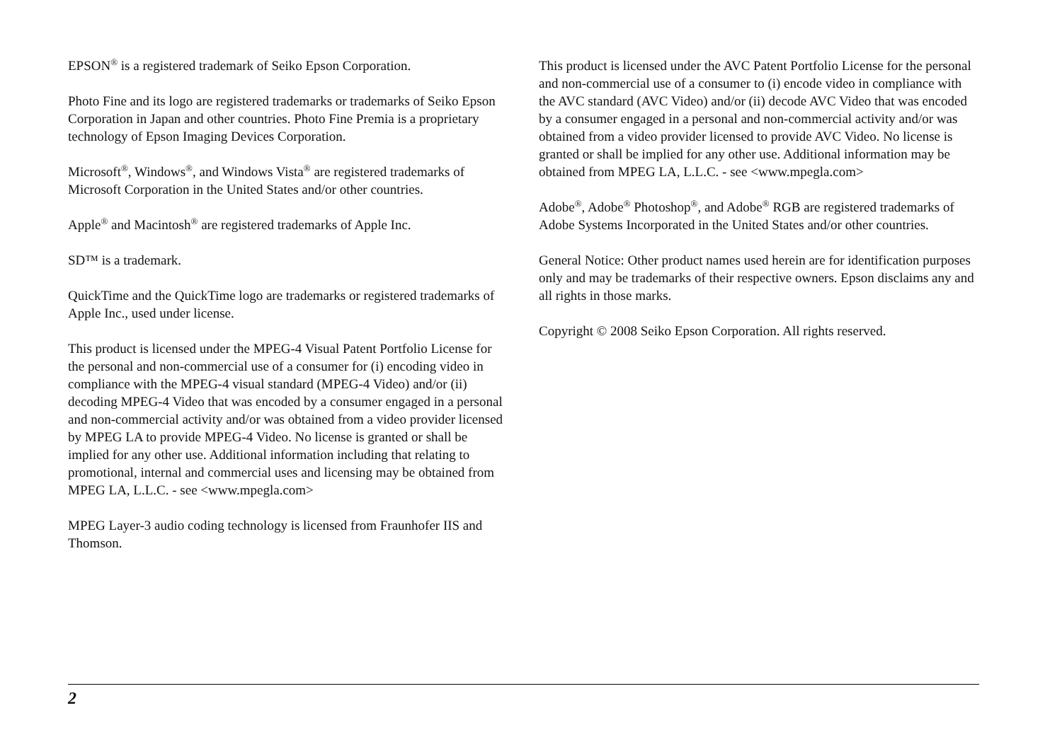EPSON<sup>®</sup> is a registered trademark of Seiko Epson Corporation.
Photo Fine and its logo are registered trademarks or trademarks of Seiko Epson Corporation in Japan and other countries. Photo Fine Premia is a proprietary technology of Epson Imaging Devices Corporation.
Microsoft<sup>®</sup>, Windows<sup>®</sup>, and Windows Vista<sup>®</sup> are registered trademarks of Microsoft Corporation in the United States and/or other countries.
Apple<sup>®</sup> and Macintosh<sup>®</sup> are registered trademarks of Apple Inc.
SD™ is a trademark.
QuickTime and the QuickTime logo are trademarks or registered trademarks of Apple Inc., used under license.
This product is licensed under the MPEG-4 Visual Patent Portfolio License for the personal and non-commercial use of a consumer for (i) encoding video in compliance with the MPEG-4 visual standard (MPEG-4 Video) and/or (ii) decoding MPEG-4 Video that was encoded by a consumer engaged in a personal and non-commercial activity and/or was obtained from a video provider licensed by MPEG LA to provide MPEG-4 Video. No license is granted or shall be implied for any other use. Additional information including that relating to promotional, internal and commercial uses and licensing may be obtained from MPEG LA, L.L.C. - see <www.mpegla.com>
MPEG Layer-3 audio coding technology is licensed from Fraunhofer IIS and Thomson.
This product is licensed under the AVC Patent Portfolio License for the personal and non-commercial use of a consumer to (i) encode video in compliance with the AVC standard (AVC Video) and/or (ii) decode AVC Video that was encoded by a consumer engaged in a personal and non-commercial activity and/or was obtained from a video provider licensed to provide AVC Video. No license is granted or shall be implied for any other use. Additional information may be obtained from MPEG LA, L.L.C. - see <www.mpegla.com>
Adobe<sup>®</sup>, Adobe<sup>®</sup> Photoshop<sup>®</sup>, and Adobe<sup>®</sup> RGB are registered trademarks of Adobe Systems Incorporated in the United States and/or other countries.
General Notice: Other product names used herein are for identification purposes only and may be trademarks of their respective owners. Epson disclaims any and all rights in those marks.
Copyright © 2008 Seiko Epson Corporation. All rights reserved.
2